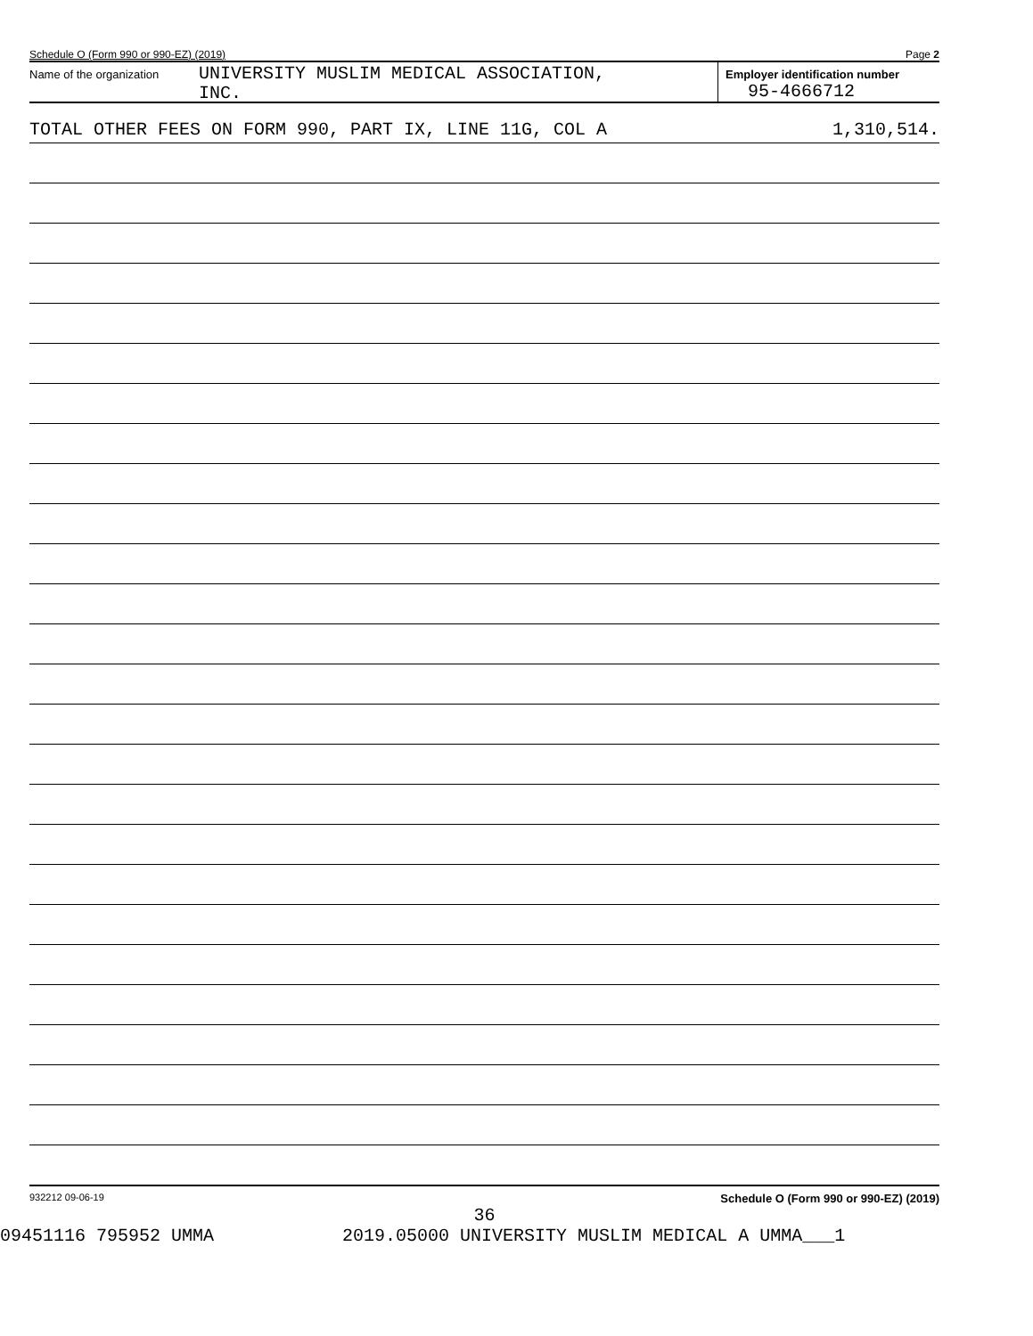Schedule O (Form 990 or 990-EZ) (2019) Page 2
Name of the organization
UNIVERSITY MUSLIM MEDICAL ASSOCIATION,
INC.
Employer identification number
95-4666712
TOTAL OTHER FEES ON FORM 990, PART IX, LINE 11G, COL A 1,310,514.
932212 09-06-19 Schedule O (Form 990 or 990-EZ) (2019)
36
09451116 795952 UMMA 2019.05000 UNIVERSITY MUSLIM MEDICAL A UMMA___1